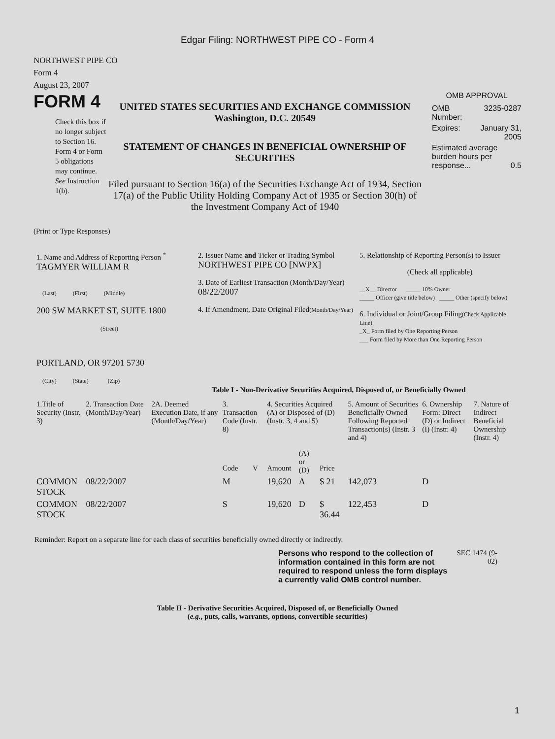Edgar Filing: NORTHWEST PIPE CO - Form 4
NORTHWEST PIPE CO
Form 4
August 23, 2007
FORM 4
Check this box if no longer subject to Section 16. Form 4 or Form 5 obligations may continue. See Instruction 1(b).
UNITED STATES SECURITIES AND EXCHANGE COMMISSION
Washington, D.C. 20549
STATEMENT OF CHANGES IN BENEFICIAL OWNERSHIP OF SECURITIES
Filed pursuant to Section 16(a) of the Securities Exchange Act of 1934, Section 17(a) of the Public Utility Holding Company Act of 1935 or Section 30(h) of the Investment Company Act of 1940
OMB APPROVAL
| OMB Number: | 3235-0287 |
| Expires: | January 31, 2005 |
| Estimated average burden hours per response... 0.5 | |
(Print or Type Responses)
| 1. Name and Address of Reporting Person <sup>*</sup> TAGMYER WILLIAM R (Last) (First) (Middle) 200 SW MARKET ST, SUITE 1800 (Street) PORTLAND, OR 97201 5730 (City) (State) (Zip) | 2. Issuer Name and Ticker or Trading Symbol NORTHWEST PIPE CO [NWPX] 3. Date of Earliest Transaction (Month/Day/Year) 08/22/2007 4. If Amendment, Date Original Filed (Month/Day/Year) | 5. Relationship of Reporting Person(s) to Issuer (Check all applicable) __X__ Director _____ 10% Owner _____ Officer (give title below) _____ Other (specify below) 6. Individual or Joint/Group Filing (Check Applicable Line) _X_ Form filed by One Reporting Person ___ Form filed by More than One Reporting Person |
Table I - Non-Derivative Securities Acquired, Disposed of, or Beneficially Owned
| 1.Title of Security (Instr. 3) | 2. Transaction Date (Month/Day/Year) | 2A. Deemed Execution Date, if any (Month/Day/Year) | 3. Transaction Code (Instr. 8) | | 4. Securities Acquired (A) or Disposed of (D) (Instr. 3, 4 and 5) | | | 5. Amount of Securities Beneficially Owned Following Reported Transaction(s) (Instr. 3 and 4) | 6. Ownership Form: Direct (D) or Indirect (I) (Instr. 4) | 7. Nature of Indirect Beneficial Ownership (Instr. 4) |
| --- | --- | --- | --- | --- | --- | --- | --- | --- | --- | --- |
| | | | Code | V | Amount | (A) or (D) | Price | | | |
| COMMON STOCK | 08/22/2007 | | M | | 19,620 | A | $ 21 | 142,073 | D | |
| COMMON STOCK | 08/22/2007 | | S | | 19,620 | D | $ 36.44 | 122,453 | D | |
Reminder: Report on a separate line for each class of securities beneficially owned directly or indirectly.
Persons who respond to the collection of information contained in this form are not required to respond unless the form displays a currently valid OMB control number.
SEC 1474 (9-02)
Table II - Derivative Securities Acquired, Disposed of, or Beneficially Owned
(e.g., puts, calls, warrants, options, convertible securities)
1